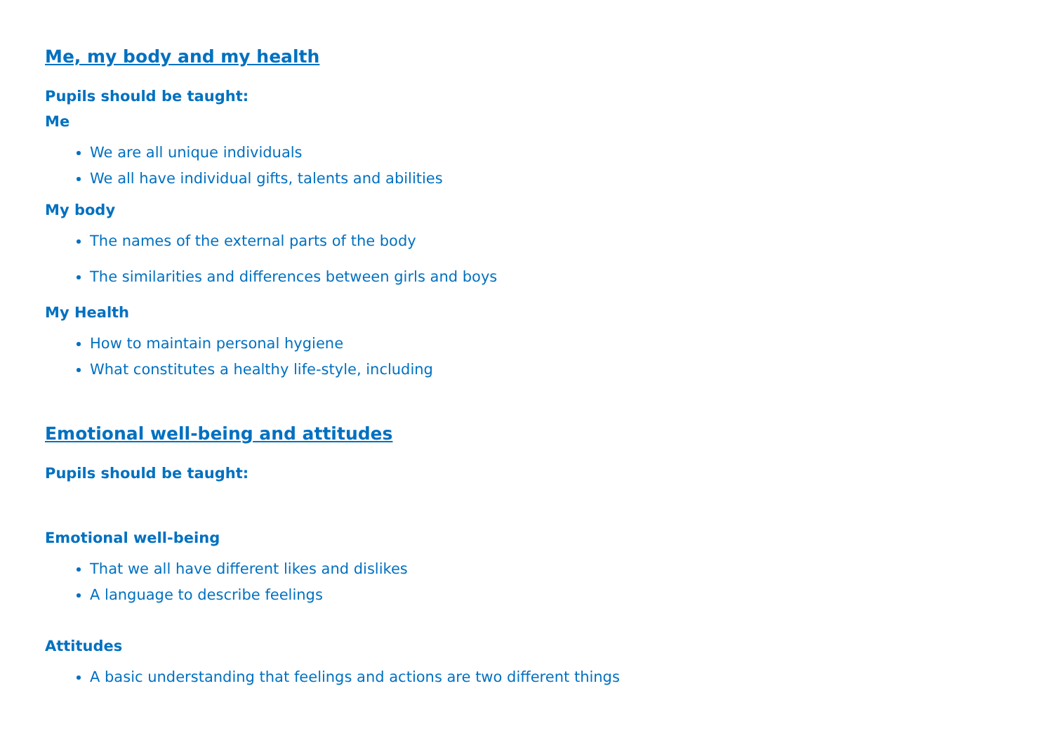Me, my body and my health
Pupils should be taught:
Me
We are all unique individuals
We all have individual gifts, talents and abilities
My body
The names of the external parts of the body
The similarities and differences between girls and boys
My Health
How to maintain personal hygiene
What constitutes a healthy life-style, including
Emotional well-being and attitudes
Pupils should be taught:
Emotional well-being
That we all have different likes and dislikes
A language to describe feelings
Attitudes
A basic understanding that feelings and actions are two different things